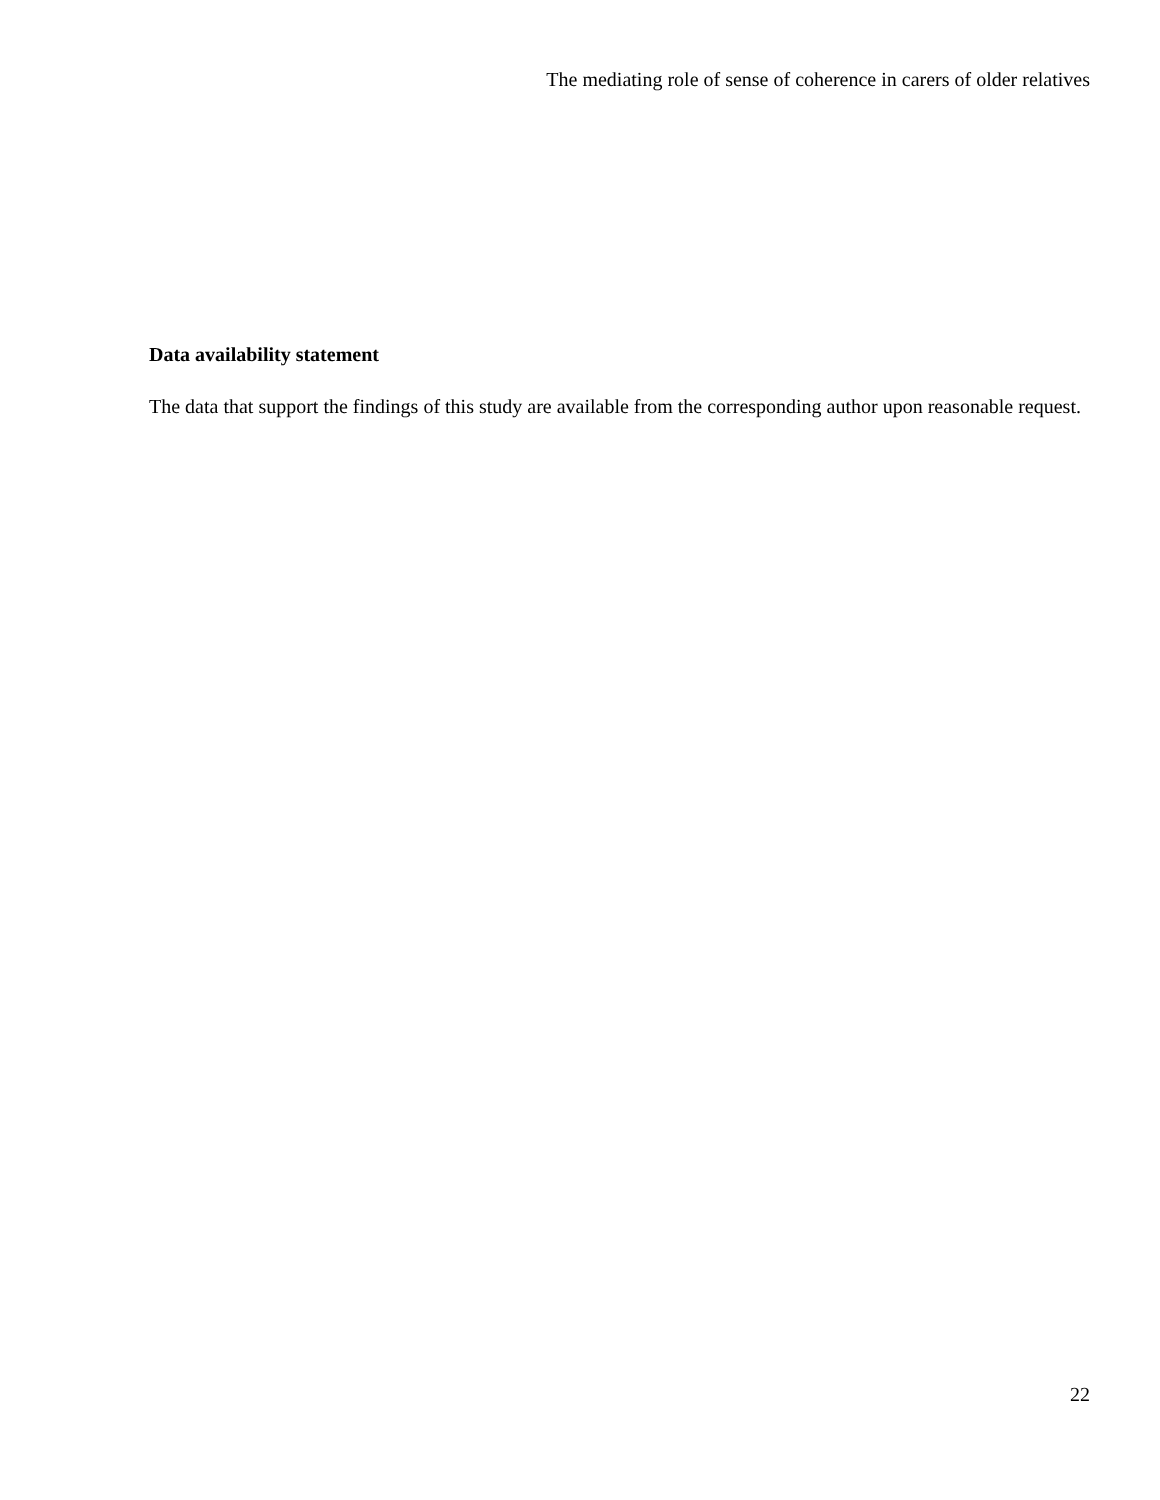The mediating role of sense of coherence in carers of older relatives
Data availability statement
The data that support the findings of this study are available from the corresponding author upon reasonable request.
22